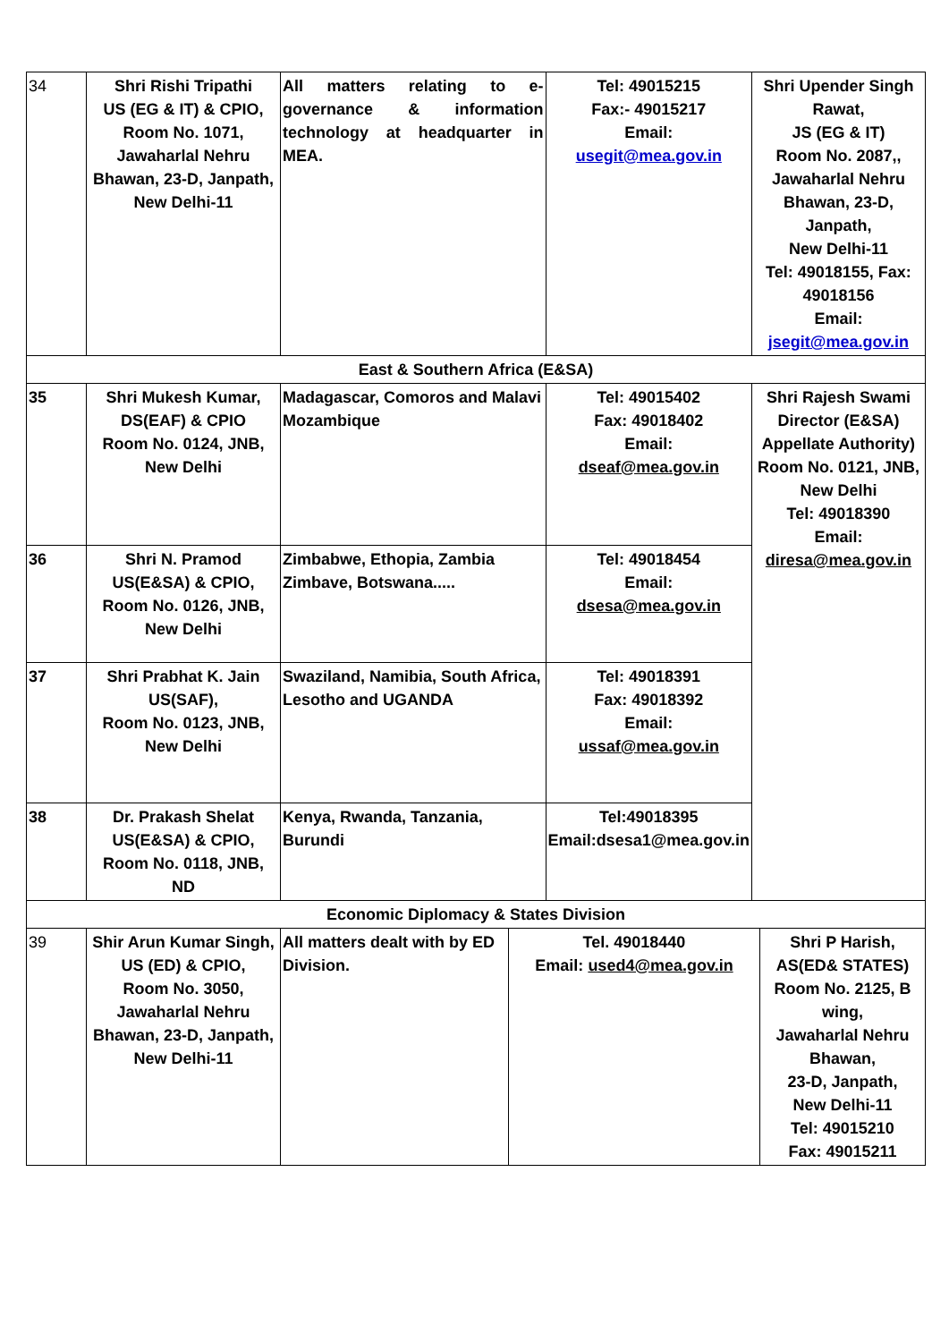| 34 | Shri Rishi Tripathi US (EG & IT) & CPIO, Room No. 1071, Jawaharlal Nehru Bhawan, 23-D, Janpath, New Delhi-11 | All matters relating to e-governance & information technology at headquarter in MEA. | | Tel: 49015215 Fax:- 49015217 Email: usegit@mea.gov.in | Shri Upender Singh Rawat, JS (EG & IT) Room No. 2087,, Jawaharlal Nehru Bhawan, 23-D, Janpath, New Delhi-11 Tel: 49018155, Fax: 49018156 Email: jsegit@mea.gov.in | |
| East & Southern Africa (E&SA) | | | | | | |
| 35 | Shri Mukesh Kumar, DS(EAF) & CPIO Room No. 0124, JNB, New Delhi | Madagascar, Comoros and Malavi Mozambique | | Tel: 49015402 Fax: 49018402 Email: dseaf@mea.gov.in | Shri Rajesh Swami Director (E&SA) Appellate Authority) Room No. 0121, JNB, New Delhi Tel: 49018390 Email: diresa@mea.gov.in | |
| 36 | Shri N. Pramod US(E&SA) & CPIO, Room No. 0126, JNB, New Delhi | Zimbabwe, Ethopia, Zambia Zimbave, Botswana..... | | Tel: 49018454 Email: dsesa@mea.gov.in | | |
| 37 | Shri Prabhat K. Jain US(SAF), Room No. 0123, JNB, New Delhi | Swaziland, Namibia, South Africa, Lesotho and UGANDA | | Tel: 49018391 Fax: 49018392 Email: ussaf@mea.gov.in | | |
| 38 | Dr. Prakash Shelat US(E&SA) & CPIO, Room No. 0118, JNB, ND | Kenya, Rwanda, Tanzania, Burundi | | Tel:49018395 Email:dsesa1@mea.gov.in | | |
| Economic Diplomacy & States Division | | | | | | |
| 39 | Shir Arun Kumar Singh, US (ED) & CPIO, Room No. 3050, Jawaharlal Nehru Bhawan, 23-D, Janpath, New Delhi-11 | All matters dealt with by ED Division. | Tel. 49018440 Email: used4@mea.gov.in | | | Shri P Harish, AS(ED& STATES) Room No. 2125, B wing, Jawaharlal Nehru Bhawan, 23-D, Janpath, New Delhi-11 Tel: 49015210 Fax: 49015211 |